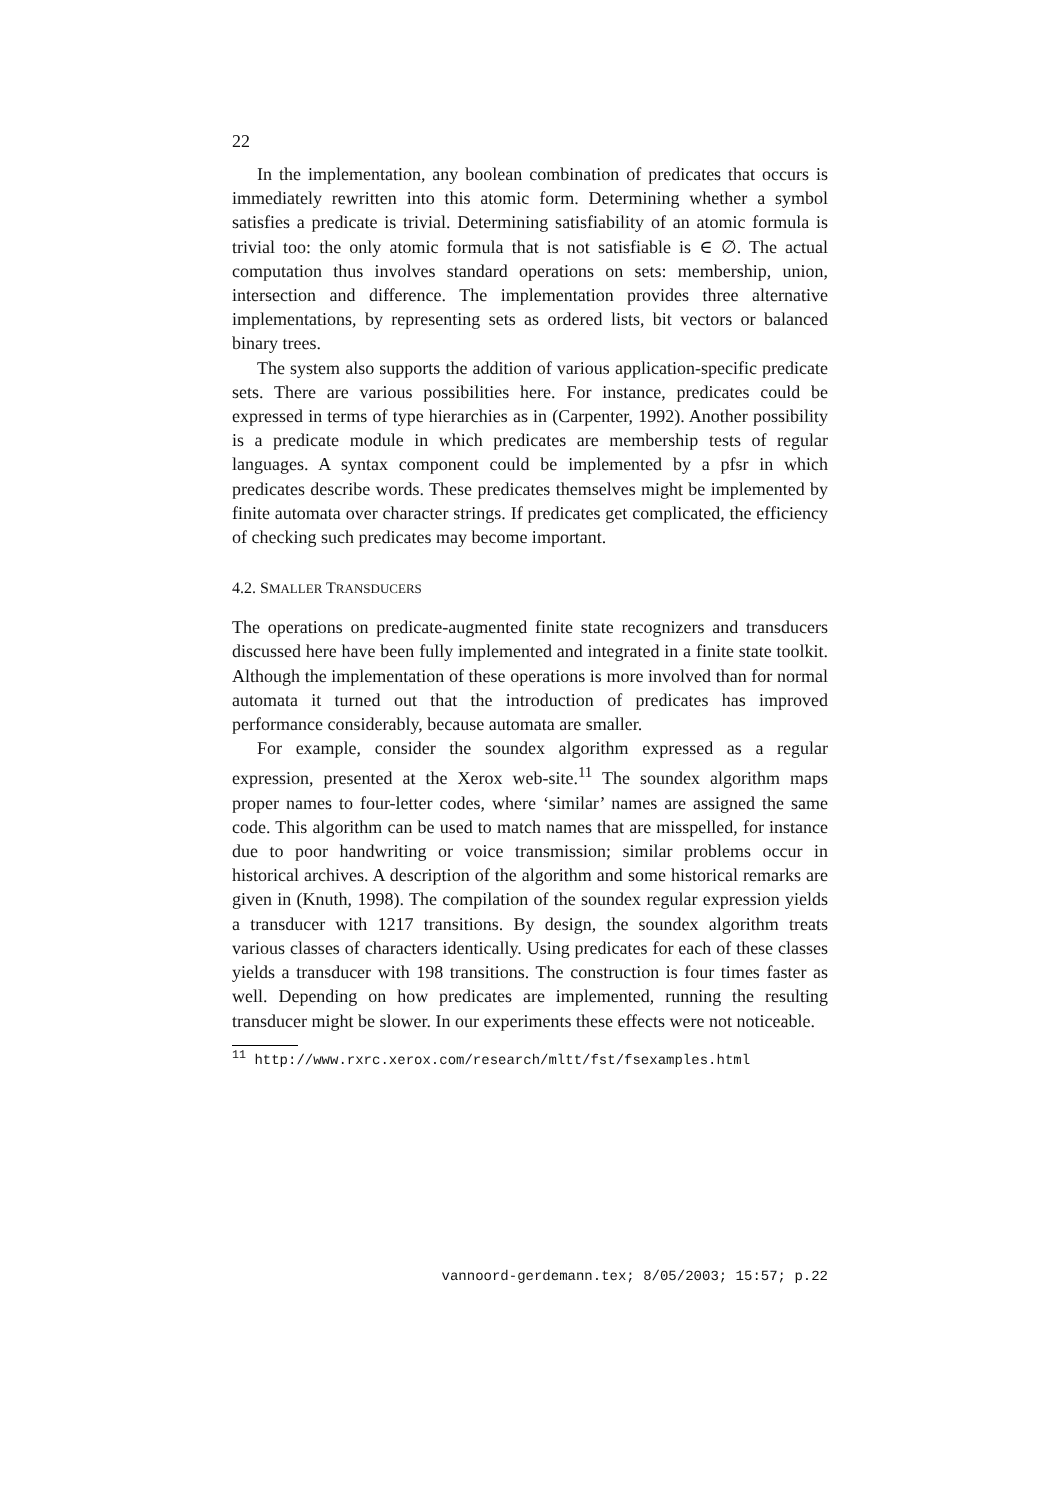22
In the implementation, any boolean combination of predicates that occurs is immediately rewritten into this atomic form. Determining whether a symbol satisfies a predicate is trivial. Determining satisfiability of an atomic formula is trivial too: the only atomic formula that is not satisfiable is ∈ ∅. The actual computation thus involves standard operations on sets: membership, union, intersection and difference. The implementation provides three alternative implementations, by representing sets as ordered lists, bit vectors or balanced binary trees.
The system also supports the addition of various application-specific predicate sets. There are various possibilities here. For instance, predicates could be expressed in terms of type hierarchies as in (Carpenter, 1992). Another possibility is a predicate module in which predicates are membership tests of regular languages. A syntax component could be implemented by a pfsr in which predicates describe words. These predicates themselves might be implemented by finite automata over character strings. If predicates get complicated, the efficiency of checking such predicates may become important.
4.2. SMALLER TRANSDUCERS
The operations on predicate-augmented finite state recognizers and transducers discussed here have been fully implemented and integrated in a finite state toolkit. Although the implementation of these operations is more involved than for normal automata it turned out that the introduction of predicates has improved performance considerably, because automata are smaller.
For example, consider the soundex algorithm expressed as a regular expression, presented at the Xerox web-site.<sup>11</sup> The soundex algorithm maps proper names to four-letter codes, where ‘similar’ names are assigned the same code. This algorithm can be used to match names that are misspelled, for instance due to poor handwriting or voice transmission; similar problems occur in historical archives. A description of the algorithm and some historical remarks are given in (Knuth, 1998). The compilation of the soundex regular expression yields a transducer with 1217 transitions. By design, the soundex algorithm treats various classes of characters identically. Using predicates for each of these classes yields a transducer with 198 transitions. The construction is four times faster as well. Depending on how predicates are implemented, running the resulting transducer might be slower. In our experiments these effects were not noticeable.
<sup>11</sup> http://www.rxrc.xerox.com/research/mltt/fst/fsexamples.html
vannoord-gerdemann.tex; 8/05/2003; 15:57; p.22